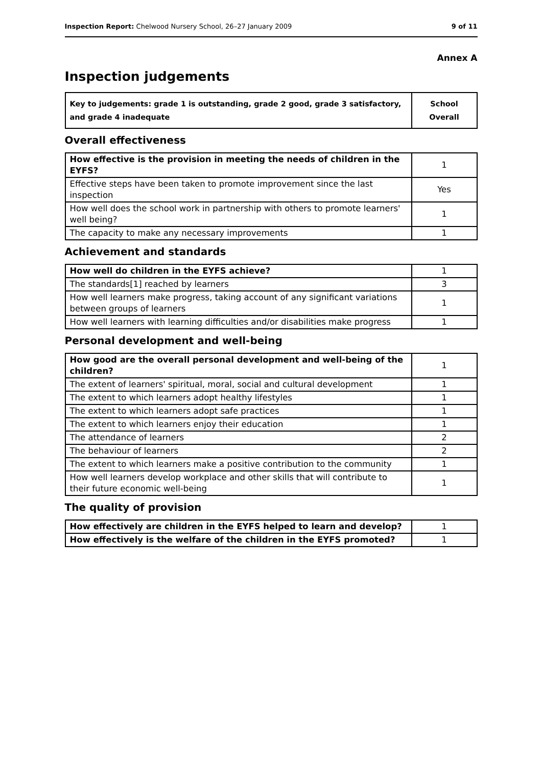Inspection Report: Chelwood Nursery School, 26–27 January 2009 9 of 11
Annex A
Inspection judgements
| Key to judgements: grade 1 is outstanding, grade 2 good, grade 3 satisfactory, and grade 4 inadequate | School Overall |
Overall effectiveness
| How effective is the provision in meeting the needs of children in the EYFS? | 1 |
| Effective steps have been taken to promote improvement since the last inspection | Yes |
| How well does the school work in partnership with others to promote learners' well being? | 1 |
| The capacity to make any necessary improvements | 1 |
Achievement and standards
| How well do children in the EYFS achieve? | 1 |
| The standards[1] reached by learners | 3 |
| How well learners make progress, taking account of any significant variations between groups of learners | 1 |
| How well learners with learning difficulties and/or disabilities make progress | 1 |
Personal development and well-being
| How good are the overall personal development and well-being of the children? | 1 |
| The extent of learners' spiritual, moral, social and cultural development | 1 |
| The extent to which learners adopt healthy lifestyles | 1 |
| The extent to which learners adopt safe practices | 1 |
| The extent to which learners enjoy their education | 1 |
| The attendance of learners | 2 |
| The behaviour of learners | 2 |
| The extent to which learners make a positive contribution to the community | 1 |
| How well learners develop workplace and other skills that will contribute to their future economic well-being | 1 |
The quality of provision
| How effectively are children in the EYFS helped to learn and develop? | 1 |
| How effectively is the welfare of the children in the EYFS promoted? | 1 |